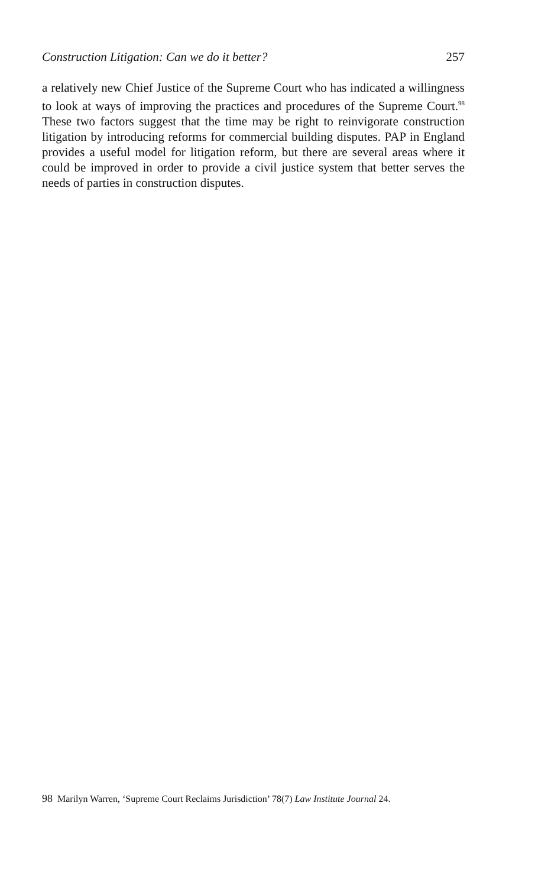Construction Litigation: Can we do it better? 257
a relatively new Chief Justice of the Supreme Court who has indicated a willingness to look at ways of improving the practices and procedures of the Supreme Court.<sup>98</sup> These two factors suggest that the time may be right to reinvigorate construction litigation by introducing reforms for commercial building disputes. PAP in England provides a useful model for litigation reform, but there are several areas where it could be improved in order to provide a civil justice system that better serves the needs of parties in construction disputes.
98 Marilyn Warren, ‘Supreme Court Reclaims Jurisdiction’ 78(7) Law Institute Journal 24.